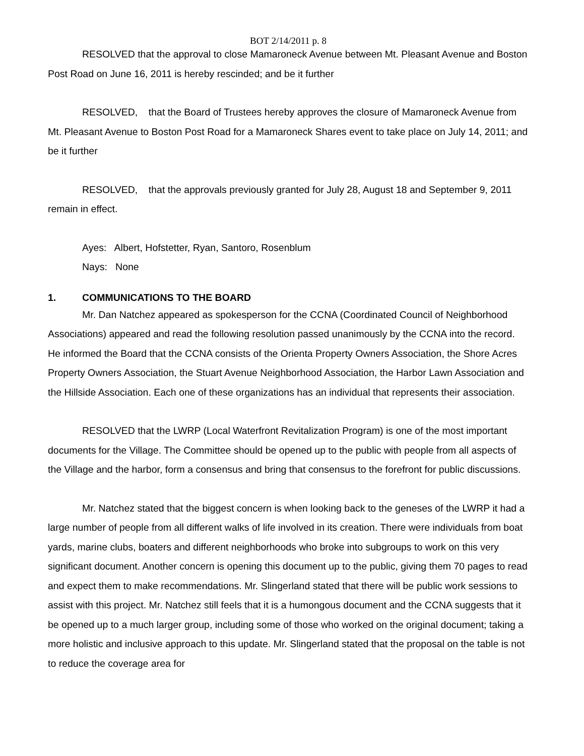BOT 2/14/2011 p. 8
RESOLVED that the approval to close Mamaroneck Avenue between Mt. Pleasant Avenue and Boston Post Road on June 16, 2011 is hereby rescinded; and be it further
RESOLVED, that the Board of Trustees hereby approves the closure of Mamaroneck Avenue from Mt. Pleasant Avenue to Boston Post Road for a Mamaroneck Shares event to take place on July 14, 2011; and be it further
RESOLVED, that the approvals previously granted for July 28, August 18 and September 9, 2011 remain in effect.
Ayes: Albert, Hofstetter, Ryan, Santoro, Rosenblum
Nays: None
1. COMMUNICATIONS TO THE BOARD
Mr. Dan Natchez appeared as spokesperson for the CCNA (Coordinated Council of Neighborhood Associations) appeared and read the following resolution passed unanimously by the CCNA into the record. He informed the Board that the CCNA consists of the Orienta Property Owners Association, the Shore Acres Property Owners Association, the Stuart Avenue Neighborhood Association, the Harbor Lawn Association and the Hillside Association. Each one of these organizations has an individual that represents their association.
RESOLVED that the LWRP (Local Waterfront Revitalization Program) is one of the most important documents for the Village. The Committee should be opened up to the public with people from all aspects of the Village and the harbor, form a consensus and bring that consensus to the forefront for public discussions.
Mr. Natchez stated that the biggest concern is when looking back to the geneses of the LWRP it had a large number of people from all different walks of life involved in its creation. There were individuals from boat yards, marine clubs, boaters and different neighborhoods who broke into subgroups to work on this very significant document. Another concern is opening this document up to the public, giving them 70 pages to read and expect them to make recommendations. Mr. Slingerland stated that there will be public work sessions to assist with this project. Mr. Natchez still feels that it is a humongous document and the CCNA suggests that it be opened up to a much larger group, including some of those who worked on the original document; taking a more holistic and inclusive approach to this update. Mr. Slingerland stated that the proposal on the table is not to reduce the coverage area for